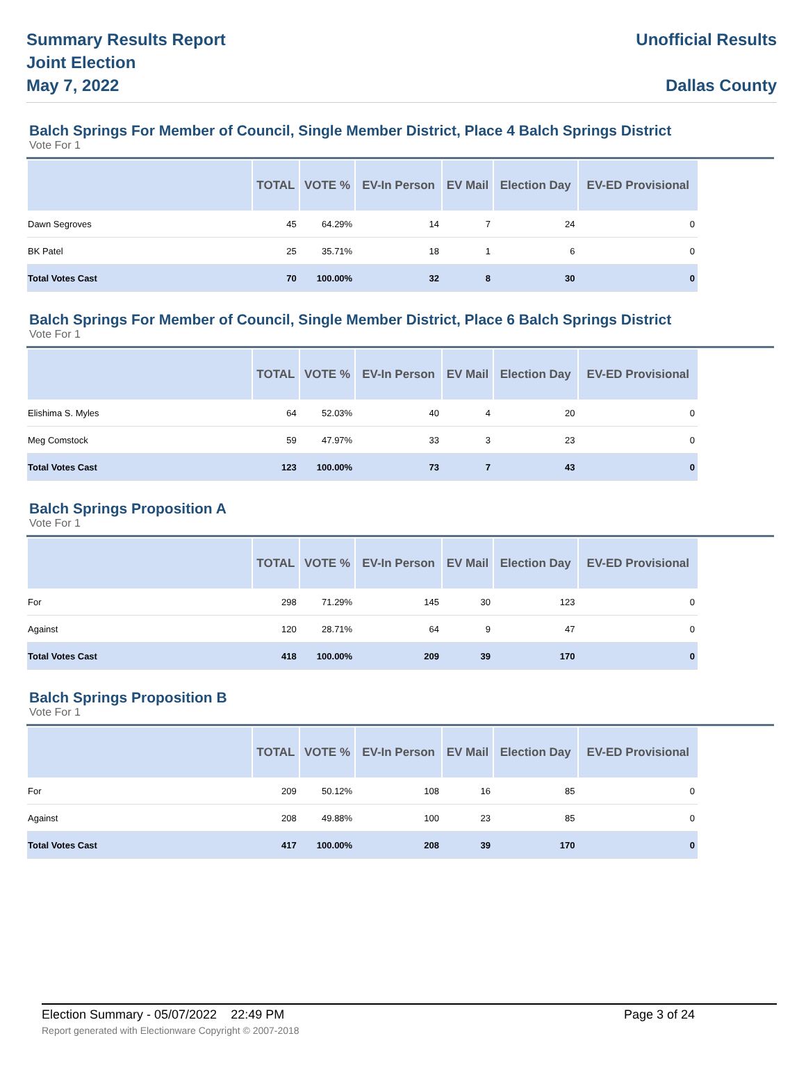Summary Results Report
Joint Election
May 7, 2022
Unofficial Results
Dallas County
Balch Springs For Member of Council, Single Member District, Place 4 Balch Springs District
Vote For 1
| | TOTAL | VOTE % | EV-In Person | EV Mail | Election Day | EV-ED Provisional |
| --- | --- | --- | --- | --- | --- | --- |
| Dawn Segroves | 45 | 64.29% | 14 | 7 | 24 | 0 |
| BK Patel | 25 | 35.71% | 18 | 1 | 6 | 0 |
| Total Votes Cast | 70 | 100.00% | 32 | 8 | 30 | 0 |
Balch Springs For Member of Council, Single Member District, Place 6 Balch Springs District
Vote For 1
| | TOTAL | VOTE % | EV-In Person | EV Mail | Election Day | EV-ED Provisional |
| --- | --- | --- | --- | --- | --- | --- |
| Elishima S. Myles | 64 | 52.03% | 40 | 4 | 20 | 0 |
| Meg Comstock | 59 | 47.97% | 33 | 3 | 23 | 0 |
| Total Votes Cast | 123 | 100.00% | 73 | 7 | 43 | 0 |
Balch Springs Proposition A
Vote For 1
| | TOTAL | VOTE % | EV-In Person | EV Mail | Election Day | EV-ED Provisional |
| --- | --- | --- | --- | --- | --- | --- |
| For | 298 | 71.29% | 145 | 30 | 123 | 0 |
| Against | 120 | 28.71% | 64 | 9 | 47 | 0 |
| Total Votes Cast | 418 | 100.00% | 209 | 39 | 170 | 0 |
Balch Springs Proposition B
Vote For 1
| | TOTAL | VOTE % | EV-In Person | EV Mail | Election Day | EV-ED Provisional |
| --- | --- | --- | --- | --- | --- | --- |
| For | 209 | 50.12% | 108 | 16 | 85 | 0 |
| Against | 208 | 49.88% | 100 | 23 | 85 | 0 |
| Total Votes Cast | 417 | 100.00% | 208 | 39 | 170 | 0 |
Election Summary - 05/07/2022 22:49 PM Page 3 of 24
Report generated with Electionware Copyright © 2007-2018